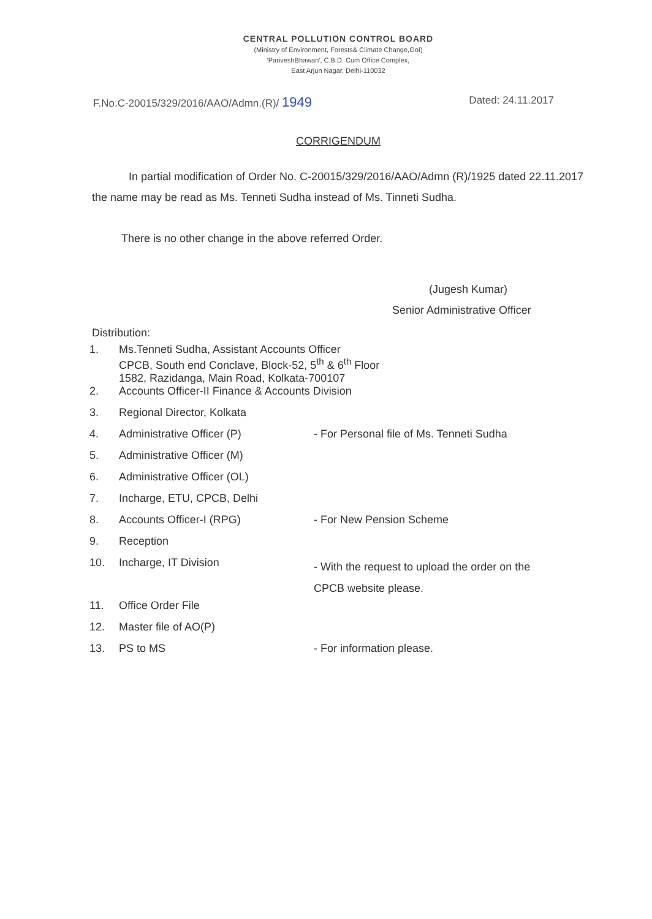CENTRAL POLLUTION CONTROL BOARD
(Ministry of Environment, Forests& Climate Change,GoI)
'PariveshBhawan', C.B.D. Cum Office Complex,
East Arjun Nagar, Delhi-110032
F.No.C-20015/329/2016/AAO/Admn.(R)/ 1949 Dated: 24.11.2017
CORRIGENDUM
In partial modification of Order No. C-20015/329/2016/AAO/Admn (R)/1925 dated 22.11.2017 the name may be read as Ms. Tenneti Sudha instead of Ms. Tinneti Sudha.
There is no other change in the above referred Order.
(Jugesh Kumar)
Senior Administrative Officer
Distribution:
| 1. | Ms.Tenneti Sudha, Assistant Accounts Officer CPCB, South end Conclave, Block-52, 5<sup>th</sup> & 6<sup>th</sup> Floor 1582, Razidanga, Main Road, Kolkata-700107 | |
| 2. | Accounts Officer-II Finance & Accounts Division | |
| 3. | Regional Director, Kolkata | |
| 4. | Administrative Officer (P) | - For Personal file of Ms. Tenneti Sudha |
| 5. | Administrative Officer (M) | |
| 6. | Administrative Officer (OL) | |
| 7. | Incharge, ETU, CPCB, Delhi | |
| 8. | Accounts Officer-I (RPG) | - For New Pension Scheme |
| 9. | Reception | |
| 10. | Incharge, IT Division | - With the request to upload the order on the CPCB website please. |
| 11. | Office Order File | |
| 12. | Master file of AO(P) | |
| 13. | PS to MS | - For information please. |